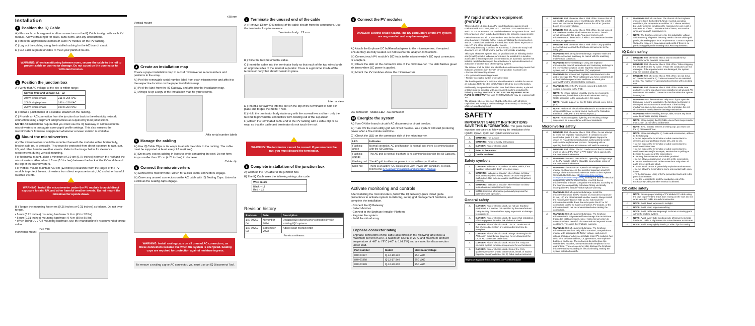Installation
1 Position the IQ Cable
A ) Plan each cable segment to allow connectors on the IQ Cable to align with each PV module. Allow extra length for slack, cable turns, and any obstructions.
B ) Mark the approximate centers of each PV module on the PV racking.
C ) Lay out the cabling along the installed racking for the AC branch circuit.
D ) Cut each segment of cable to meet your planned needs.
WARNING: When transitioning between rows, secure the cable to the rail to prevent cable or connector damage. Do not count on the connector to withstand tension.
2 Position the junction box
A ) Verify that AC voltage at the site is within range:
| Service type and voltage: L1 - L2 | |
| --- | --- |
| 240 V single-phase | 211 to 264 VAC |
| 208 V single-phase | 183 to 229 VAC |
| 220 V single-phase | 198 to 264 VAC |
B ) Install a junction box at a suitable location on the racking.
C ) Provide an AC connection from the junction box back to the electricity network connection using equipment and practices as required by local jurisdictions.
NOTE: All installations require that you must use the IQ Gateway to commission the microinverters to propagate correct grid profile settings. This also ensures the microinverter's firmware is upgraded whenever a newer version is available.
3 Mount the microinverters
A ) The microinverters should be mounted beneath the modules either horizontally, bracket side up, or vertically. They must be protected from direct exposure to rain, sun, UV, and other harmful weather events. Refer to the image below for clearance requirements during vertical mounting.
For horizontal mount, allow a minimum of 1.9 cm (0.75 inches) between the roof and the microinverters. Also, allow 1.3 cm (0.5 inches) between the back of the PV module and the top of the microinverters.
For vertical mount, maintain >30 cm (12 inches) clearance from the edges of the PV module to protect the microinverters from direct exposure to rain, UV, and other harmful weather events.
WARNING: Install the microinverter under the PV module to avoid direct exposure to rain, UV, and other harmful weather events. Do not mount the microinverter upside down.
B ) Torque the mounting fasteners (0.25 inches or 0.31 inches) as follows. Do not over-torque.
• 6 mm (0.25 inches) mounting hardware: 5 N m (45 to 50 lbs)
• 8 mm (0.31 inches) mounting hardware: 9 N m (80 to 85 lbs)
• When using UL 2703 mounting hardware, use the manufacturer's recommended torque value
Horizontal mount
>38 mm
Vertical mount >38 mm
4 Create an installation map
Create a paper installation map to record microinverter serial numbers and positions in the array.
A ) Peel the removable serial number label from each microinverter and affix it to the respective location on the paper installation map.
B ) Peel the label from the IQ Gateway and affix it to the installation map.
C ) Always keep a copy of the installation map for your records.
Affix serial number labels
5 Manage the cabling
A ) Use IQ Cable Clips or tie wraps to attach the cable to the racking. The cable must be supported at least every 1.8 m (6 feet).
B ) Dress any excess cabling in loops to avoid contacting the roof. Do not form loops smaller than 12 cm (4.75 inches) in diameter.
Cable clip
6 Connect the microinverters
A ) Connect the microinverter. Listen for a click as the connectors engage.
B ) Cover any unused connectors on the AC cable with IQ Sealing Caps. Listen for a click as the sealing caps engage.
WARNING: Install sealing caps on all unused AC connectors, as these connectors become live when the system is energized. Sealing caps are required for protection against moisture ingress.
To remove a sealing cap or AC connector, you must use an IQ Disconnect Tool.
7 Terminate the unused end of the cable
A ) Remove 13 mm (0.5 inches) of the cable sheath from the conductors. Use the terminator loop to measure.
Terminator body 13 mm
B ) Slide the hex nut onto the cable.
C ) Insert the cable into the terminator body so that each of the two wires lands on opposite sides of the internal separator. There is a grommet inside of the terminator body that should remain in place.
Internal view
D ) Insert a screwdriver into the slot on the top of the terminator to hold it in place and torque the nut to 7 N m.
E ) Hold the terminator body stationary with the screwdriver and turn only the hex nut to prevent the conductors from twisting out of the separator.
F ) Attach the terminated cable end to the PV racking with a cable clip or tie wrap so that the cable and terminator do not touch the roof.
WARNING: The terminator cannot be reused. If you unscrew the nut, you must discard the terminator.
8 Complete installation of the junction box
A) Connect the IQ Cable to the junction box.
B) The IQ Cable uses the following wiring color code:
| Wire colors |
| --- |
| Black – L1 Red – L2 |
Revision history
| Revision | Date | Description |
| --- | --- | --- |
| 140-00252-04 | November 2024 | Updated IQ8 Microinverter compatibility with existing IQ7 systems. |
| 140-00252-03 | September 2023 | Added IQ8X microinverter |
| Previous releases | | |
9 Connect the PV modules
DANGER! Electric shock hazard. The DC conductors of this PV system are ungrounded and may be energized.
A ) Attach the Enphase DC bulkhead adapters to the microinverters, if required. Ensure they are fully seated. Do not reverse the adapter connections.
B ) Connect each PV module's DC leads to the microinverter's DC input connectors or adapters.
C ) Check the LED on the connector side of the microinverter. The LED flashes green six times when DC power is applied.
D ) Mount the PV modules above the microinverters.
DC connector Status LED AC connector
10 Energize the system
A ) Turn ON the branch circuit's AC disconnect or circuit breaker.
B ) Turn ON the main utility-grid AC circuit breaker. Your system will start producing power after a five-minute wait time.
C ) Check the LED on the connector side of the microinverter.
| LED | Indicates |
| --- | --- |
| Flashing green | Normal operation. AC grid function is normal, and there is communication with the IQ Gateway. |
| Flashing orange | The AC grid is normal, but there is no communication with the IQ Gateway. |
| Flashing red | The AC grid is either not present or not within specification. |
| Solid red | There is an active "DC Resistance Low, Power Off" condition. To reset, refer to the IQ Gateway installation and operation manual . |
Activate monitoring and controls
After installing the microinverters, follow the IQ Gateway quick install guide procedures to activate system monitoring, set up grid management functions, and complete the installation.
· Connect the IQ Gateway
· Detect devices
· Connect to the Enphase Installer Platform
· Register the system
· Build the virtual array
Enphase connector rating
Enphase connectors on the cable assemblies in the following table have a maximum current of 20 A, a Maximum OCPD of 20 A, and maximum ambient temperature of -40° to 79°C (-40° to 174.2°F) and are rated for disconnection under load.
| Part number | Model | Maximum voltage |
| --- | --- | --- |
| 840-00387 | Q-12-10-240 | 250 VAC |
| 840-00388 | Q-12-17-240 | 250 VAC |
| 840-00389 | Q-12-20-200 | 250 VAC |
PV rapid shutdown equipment (PVRSE)
This product is UL Listed as a PV rapid shutdown equipment and conforms with NEC-2014, NEC-2017, and NEC-2020 section 690.12 and C22.1-2018 Rule 64-218 rapid shutdown of PV systems for AC and DC conductors when installed according to the following requirements:
• Microinverters and all DC connections must be installed inside the array boundary. Enphase further requires installing the microinverters and DC connections under the PV module to avoid direct exposure to rain, UV, and other harmful weather events.
• The array boundary is defined as 305 mm (1 ft.) from the array in all directions or 1 m (3 ft.) from the point of entry inside a building.
This rapid shutdown system must be provided with an initiating device and (or with) a status indicator, which must be installed in a location accessible to first responders or connected to an automatic system that initiates rapid shutdown upon the activation of a system disconnect or activation of another type of emergency system.
The initiator shall be listed and identified as a disconnecting means that indicates whether it is in the "off" or "on" position. Examples are:
• Service disconnecting means
• PV system disconnecting means
• Readily accessible switch or circuit breaker
The handle position of a switch or circuit breaker is suitable for use as an indicator. Refer to NEC or CSA C22.1-2015 for more information.
Additionally, in a prominent location near the initiator device, a placard or label must be provided with a permanent marking including the following wording: 'PHOTOVOLTAIC SYSTEM EQUIPPED WITH RAPID SHUTDOWN' The term 'PHOTOVOLTAIC' may be replaced with 'PV.'
The placard, label, or directory shall be reflective, with all letters capitalized and having a minimum height of 9.5 mm (0.37 inches) in white on a red background.
SAFETY
IMPORTANT SAFETY INSTRUCTIONS SAVE THIS INFORMATION. This guide contains important instructions to follow during the installation of the IQ8MC, IQ8AC, IQ8X, and IQ8HC microinverters.
| ⚠ | WARNING: Hot surface |
| ⚠ | WARNING: Refer to safety instructions |
| ⚠ | DANGER: Risk of electric shock |
| i | Refer to the manual |
| ▢ | Double Insulated |
Safety symbols
| ⚠ | DANGER: Indicates a hazardous situation, which, if not avoided, will result in death or serious injury. |
| ⚠ | WARNING: Indicates a situation where failure to follow instructions may be a safety hazard or cause equipment malfunction. Use extreme caution and follow instructions carefully. |
| ⚠ | WARNING: Indicates a situation where failure to follow instructions may result in burn injury. |
| ✓ | NOTE: Indicates information particularly important for optimal system operation. |
General safety
| ⚠ | DANGER: Risk of electric shock. Do not use Enphase equipment in a manner not specified by the manufacturer. Doing so may cause death or injury to persons or damage to equipment. |
| ⚠ | DANGER: Risk of electric shock. Be aware that installation of this equipment includes risk of electric shock. |
| ⚠ | DANGER: Risk of electric shock. The DC conductors of this photovoltaic system are ungrounded and may be energized. |
| ⚠ | DANGER: Risk of electric shock. Always de-energize the AC branch circuit before servicing. Never disconnect the DC or AC connectors under load. |
| ⚠ | DANGER: Risk of electric shock. Risk of fire. Only use electrical system components approved for wet locations. |
| ⚠ | DANGER: Risk of electric shock. Risk of fire. Only qualified personnel should troubleshoot, install, or replace Enphase microinverters or the IQ Cable and accessories. |
Enphase Support: https://enphase.com/contact/support
| ⚠ | DANGER: Risk of electric shock. Risk of fire. Ensure that all AC and DC wiring is correct and that none of the AC or DC wires are pinched or damaged. Ensure that all AC junction boxes are properly closed. |
| ⚠ | DANGER: Risk of electric shock. Risk of fire. Do not exceed the maximum number of microinverters in an AC branch circuit as listed in this guide. You must protect each microinverter AC branch circuit with a 20 A maximum breaker or fuse, as appropriate. |
| ⚠ | DANGER: Risk of electric shock. Risk of fire. Only qualified personnel may connect the Enphase microinverter to the utility grid. |
| ⚠ | WARNING: Risk of equipment damage. Enphase male and female connectors must only be mated with the matching male/female connector. |
| ⚠ | WARNING: Before installing or using the Enphase microinverter, read all instructions and cautionary markings in the technical description, on the Enphase microinverter system, and on the photovoltaic (PV) equipment. |
| ⚠ | WARNING: Do not connect Enphase microinverters to the grid or energize the AC circuit(s) until you have completed all of the installation procedures and have received prior approval from the electrical utility company. |
| ⚠ | WARNING: When the PV array is exposed to light, DC voltage is supplied to the PCE. |
| ✓ | NOTE: To ensure optimal reliability and to meet warranty requirements, install the Enphase microinverters and IQ Cable according to the instructions in this guide. |
| ✓ | NOTE: Provide support for the IQ Cable at least every 1.8 m (6 ft.). |
| ✓ | NOTE: Perform all electrical installations in accordance with all applicable local electrical codes, such as the Canadian Electrical Code, Part 1 and NFPA 70 (NEC). |
| ✓ | NOTE: Protection against lightning and resulting voltage surge must be in accordance with local standards. |
Microinverter safety
| ⚠ | DANGER: Risk of electric shock. Risk of fire. Do not attempt to repair the Enphase microinverter; it contains no user-serviceable parts. If it fails, contact Enphase Support to obtain an RMA (return merchandise authorization) number and start the replacement process. Tampering with or opening the Enphase microinverter will void the warranty. |
| ⚠ | DANGER: Risk of fire. The DC conductors of the PV module must be labeled "PV Wire" or "PV Cable" when paired with the Enphase microinverter. |
| ⚠ | WARNING: You must match the DC operating voltage range of the PV module with the allowable input voltage range of the Enphase microinverter. |
| ⚠ | WARNING: The maximum open circuit voltage of the PV module must not exceed the specified maximum input DC voltage of the Enphase microinverter. Refer to the Enphase Compatibility Calculator at https://enphase.com/en-us/support/module-compatibility to verify PV module electrical compatibility with the microinverter. Use IQ8 Series microinverters only with compatible PV modules according to the Enphase compatibility calculator. Using electrically incompatible PV module voids Enphase warranty. |
| ⚠ | WARNING: Risk of equipment damage. Install the microinverter under the PV module to avoid direct exposure to rain, UV, and other harmful weather events. Always install the microinverter bracket side up. Do not mount the microinverter upside down. Do not expose the AC or DC connectors (on the IQ Cable connection, PV module, or the microinverter) to rain or condensation before mating the connectors. |
| ⚠ | WARNING: Risk of equipment damage. The Enphase microinverter is not protected from damage due to moisture trapped in cabling systems. Never mate microinverters to cables that have been left disconnected and exposed to wet conditions. This voids the Enphase warranty. |
| ⚠ | WARNING: Risk of equipment damage. The Enphase microinverter functions only with a standard, compatible PV module with appropriate fill-factor, voltage, and current ratings. Unsupported devices include smart PV modules, fuel cells, wind or water turbines, DC generators, non-Enphase batteries, and so on. These devices do not behave like standard PV modules, so operation and compliance is not guaranteed. These devices may also damage the Enphase microinverter by exceeding its electrical rating, making the system potentially unsafe. |
| ⚠ | WARNING: Risk of skin burn. The chassis of the Enphase microinverter is the heat sink. Under normal operating conditions, the temperature could be 20°C above ambient, but under extreme conditions the microinverter can reach a temperature of 90°C. To reduce risk of burns, use caution when working with microinverters. |
| ✓ | NOTE: The Enphase microinverter has adjustable voltage and frequency trip points that may need to be set within grid profile, depending upon local requirements. Contact Enphase Support to request a new custom grid profile if there is no pre-existing grid profile meeting local AHJ requirements. |
IQ Cable safety
| ⚠ | DANGER: Risk of electric shock. Do not install the IQ Terminator while power is connected. |
| ⚠ | DANGER: Risk of electric shock. Risk of fire. When stripping the sheath from the IQ Cable, ensure the conductors are not damaged. If the exposed wires are damaged, the system may not function properly. |
| ⚠ | DANGER: Risk of electric shock. Risk of fire. Do not leave AC connectors on the IQ Cable uncovered for an extended period. You must cover any unused connector with a sealing cap. |
| ⚠ | DANGER: Risk of electric shock. Risk of fire. Make sure protective sealing caps have been installed on all unused AC connectors. Unused AC connectors are live when the system is energized. |
| ⚠ | WARNING: Use the terminator only once. If you open the terminator following installation, the latching mechanism is destroyed. Do not reuse the terminator. If the latching mechanism is defective, do not use the terminator. Do not circumvent or manipulate the latching mechanism. |
| ⚠ | WARNING: When installing the IQ Cable, secure any loose cable to minimize tripping hazards. |
| ✓ | NOTE: When looping the IQ Cable, do not form loops smaller than 12 cm (4.75 inches) in diameter. |
| ✓ | NOTE: If you need to remove a sealing cap, you must use the IQ Disconnect Tool. |
| ✓ | NOTE: When installing the IQ Cable and accessories, adhere to the following: • Do not expose the terminator or cable connections to directed, pressurized liquid (water jets, and so on). • Do not expose the terminator or cable connections to continuous immersion. • Do not expose the terminator or cable connections to continuous tension (for example, tension due to pulling or bending the cable near the connection). • Use only the connectors and cables provided. • Do not allow contamination or debris in the connectors. • Use the terminator and cable connections only when all parts are present and intact. • Do not install or use in potentially explosive environments. • Do not allow the terminator to come into contact with open flame. • Fit the terminator using only the prescribed tools and in the prescribed manner. • Use the terminator to seal the conductor end of the Enphase IQ Cable; no other method is allowed. |
DC cable safety
| ✓ | NOTE: Ensure proper routing of PV Module DC cable using the clips to prevent the leads from resting on the roof. Do not wrap extra DC cable around microinverter. |
| ✓ | NOTE: Avoid direct exposure to sunlight. |
| ✓ | NOTE: Avoid sharp edges on racking. |
| ✓ | NOTE: Avoid cable touching rough surfaces or moving parts within the racking system. |
| ✓ | NOTE: Avoid overly tight bending radii. Minimum bend radii for the DC cable is eight times the outer diameter or R55 mm. |
| ✓ | NOTE: Avoid overly tightly sized IQ Cable Clips for routing. |